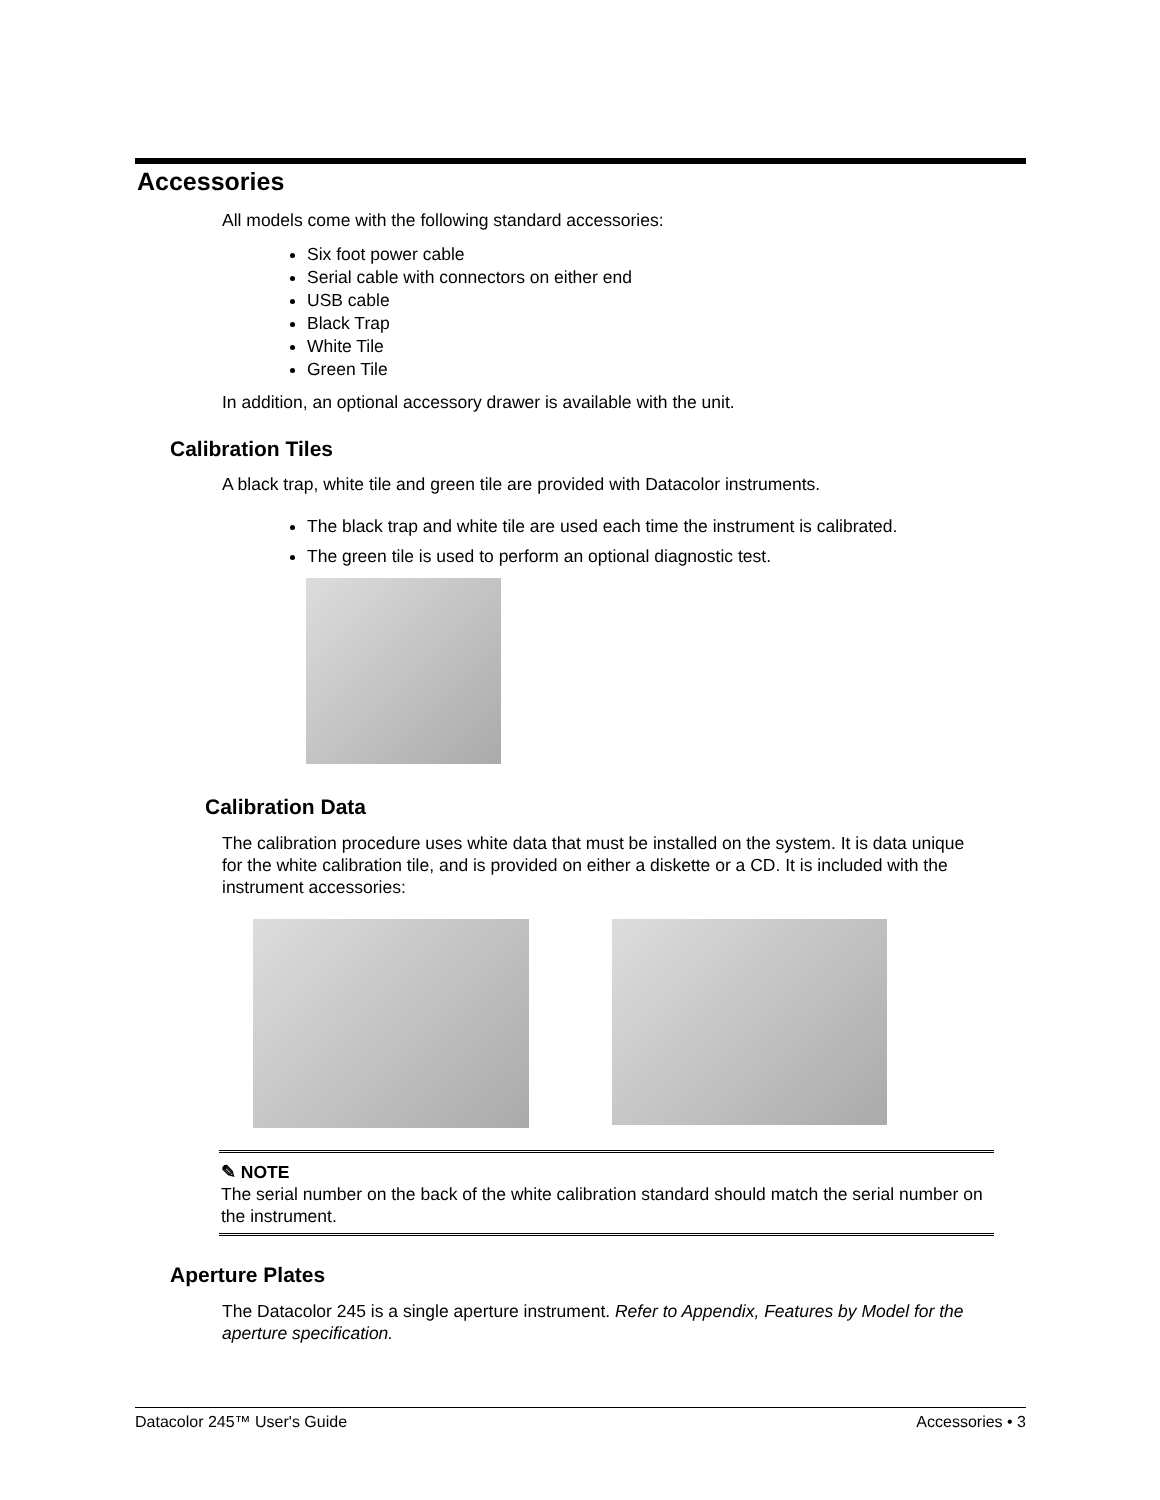Accessories
All models come with the following standard accessories:
Six foot power cable
Serial cable with connectors on either end
USB cable
Black Trap
White Tile
Green Tile
In addition, an optional accessory drawer is available with the unit.
Calibration Tiles
A black trap, white tile and green tile are provided with Datacolor instruments.
The black trap and white tile are used each time the instrument is calibrated.
The green tile is used to perform an optional diagnostic test.
Calibration Data
The calibration procedure uses white data that must be installed on the system. It is data unique for the white calibration tile, and is provided on either a diskette or a CD. It is included with the instrument accessories:
✎ NOTE
The serial number on the back of the white calibration standard should match the serial number on the instrument.
Aperture Plates
The Datacolor 245 is a single aperture instrument. Refer to Appendix, Features by Model for the aperture specification.
Datacolor 245™ User's Guide Accessories • 3